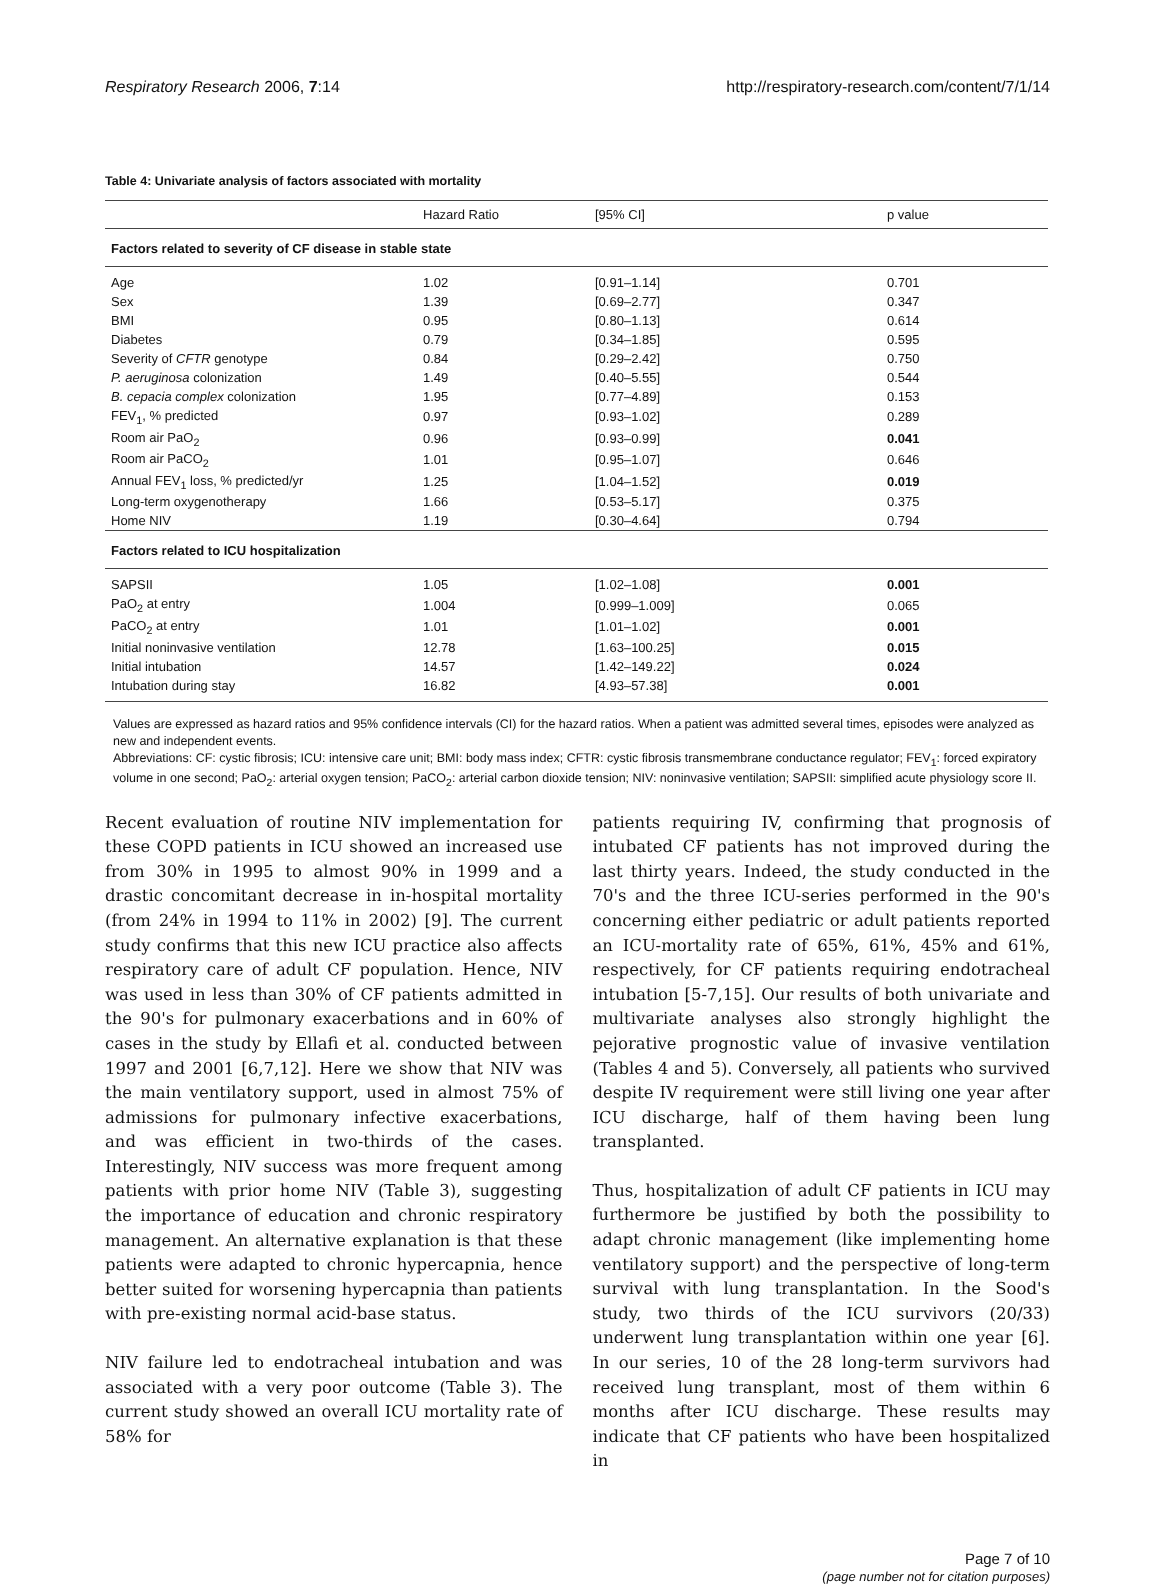Respiratory Research 2006, 7:14 http://respiratory-research.com/content/7/1/14
Table 4: Univariate analysis of factors associated with mortality
| | Hazard Ratio | [95% CI] | p value |
| --- | --- | --- | --- |
| Factors related to severity of CF disease in stable state | | | |
| Age | 1.02 | [0.91–1.14] | 0.701 |
| Sex | 1.39 | [0.69–2.77] | 0.347 |
| BMI | 0.95 | [0.80–1.13] | 0.614 |
| Diabetes | 0.79 | [0.34–1.85] | 0.595 |
| Severity of CFTR genotype | 0.84 | [0.29–2.42] | 0.750 |
| P. aeruginosa colonization | 1.49 | [0.40–5.55] | 0.544 |
| B. cepacia complex colonization | 1.95 | [0.77–4.89] | 0.153 |
| FEV<sub>1</sub>, % predicted | 0.97 | [0.93–1.02] | 0.289 |
| Room air PaO<sub>2</sub> | 0.96 | [0.93–0.99] | 0.041 |
| Room air PaCO<sub>2</sub> | 1.01 | [0.95–1.07] | 0.646 |
| Annual FEV<sub>1</sub> loss, % predicted/yr | 1.25 | [1.04–1.52] | 0.019 |
| Long-term oxygenotherapy | 1.66 | [0.53–5.17] | 0.375 |
| Home NIV | 1.19 | [0.30–4.64] | 0.794 |
| Factors related to ICU hospitalization | | | |
| SAPSII | 1.05 | [1.02–1.08] | 0.001 |
| PaO<sub>2</sub> at entry | 1.004 | [0.999–1.009] | 0.065 |
| PaCO<sub>2</sub> at entry | 1.01 | [1.01–1.02] | 0.001 |
| Initial noninvasive ventilation | 12.78 | [1.63–100.25] | 0.015 |
| Initial intubation | 14.57 | [1.42–149.22] | 0.024 |
| Intubation during stay | 16.82 | [4.93–57.38] | 0.001 |
Values are expressed as hazard ratios and 95% confidence intervals (CI) for the hazard ratios. When a patient was admitted several times, episodes were analyzed as new and independent events.
Abbreviations: CF: cystic fibrosis; ICU: intensive care unit; BMI: body mass index; CFTR: cystic fibrosis transmembrane conductance regulator; FEV<sub>1</sub>: forced expiratory volume in one second; PaO<sub>2</sub>: arterial oxygen tension; PaCO<sub>2</sub>: arterial carbon dioxide tension; NIV: noninvasive ventilation; SAPSII: simplified acute physiology score II.
Recent evaluation of routine NIV implementation for these COPD patients in ICU showed an increased use from 30% in 1995 to almost 90% in 1999 and a drastic concomitant decrease in in-hospital mortality (from 24% in 1994 to 11% in 2002) [9]. The current study confirms that this new ICU practice also affects respiratory care of adult CF population. Hence, NIV was used in less than 30% of CF patients admitted in the 90's for pulmonary exacerbations and in 60% of cases in the study by Ellafi et al. conducted between 1997 and 2001 [6,7,12]. Here we show that NIV was the main ventilatory support, used in almost 75% of admissions for pulmonary infective exacerbations, and was efficient in two-thirds of the cases. Interestingly, NIV success was more frequent among patients with prior home NIV (Table 3), suggesting the importance of education and chronic respiratory management. An alternative explanation is that these patients were adapted to chronic hypercapnia, hence better suited for worsening hypercapnia than patients with pre-existing normal acid-base status.
NIV failure led to endotracheal intubation and was associated with a very poor outcome (Table 3). The current study showed an overall ICU mortality rate of 58% for
patients requiring IV, confirming that prognosis of intubated CF patients has not improved during the last thirty years. Indeed, the study conducted in the 70's and the three ICU-series performed in the 90's concerning either pediatric or adult patients reported an ICU-mortality rate of 65%, 61%, 45% and 61%, respectively, for CF patients requiring endotracheal intubation [5-7,15]. Our results of both univariate and multivariate analyses also strongly highlight the pejorative prognostic value of invasive ventilation (Tables 4 and 5). Conversely, all patients who survived despite IV requirement were still living one year after ICU discharge, half of them having been lung transplanted.
Thus, hospitalization of adult CF patients in ICU may furthermore be justified by both the possibility to adapt chronic management (like implementing home ventilatory support) and the perspective of long-term survival with lung transplantation. In the Sood's study, two thirds of the ICU survivors (20/33) underwent lung transplantation within one year [6]. In our series, 10 of the 28 long-term survivors had received lung transplant, most of them within 6 months after ICU discharge. These results may indicate that CF patients who have been hospitalized in
Page 7 of 10
(page number not for citation purposes)